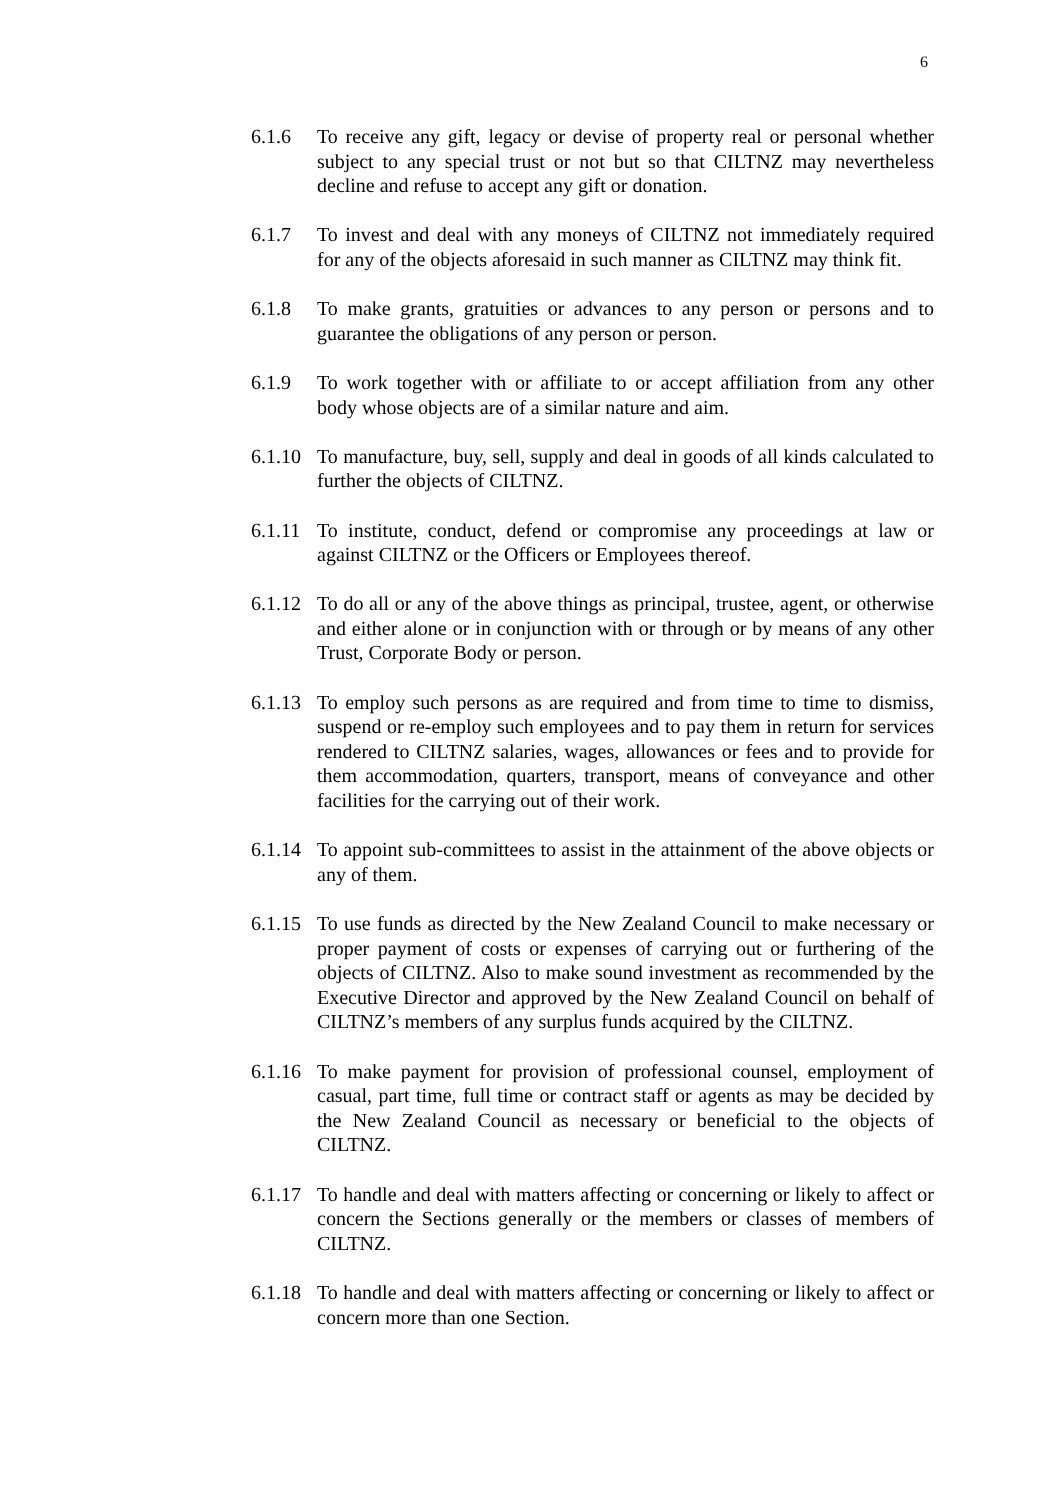6
6.1.6 To receive any gift, legacy or devise of property real or personal whether subject to any special trust or not but so that CILTNZ may nevertheless decline and refuse to accept any gift or donation.
6.1.7 To invest and deal with any moneys of CILTNZ not immediately required for any of the objects aforesaid in such manner as CILTNZ may think fit.
6.1.8 To make grants, gratuities or advances to any person or persons and to guarantee the obligations of any person or person.
6.1.9 To work together with or affiliate to or accept affiliation from any other body whose objects are of a similar nature and aim.
6.1.10
To manufacture, buy, sell, supply and deal in goods of all kinds calculated to further the objects of CILTNZ.
6.1.11
To institute, conduct, defend or compromise any proceedings at law or against CILTNZ or the Officers or Employees thereof.
6.1.12
To do all or any of the above things as principal, trustee, agent, or otherwise and either alone or in conjunction with or through or by means of any other Trust, Corporate Body or person.
6.1.13
To employ such persons as are required and from time to time to dismiss, suspend or re-employ such employees and to pay them in return for services rendered to CILTNZ salaries, wages, allowances or fees and to provide for them accommodation, quarters, transport, means of conveyance and other facilities for the carrying out of their work.
6.1.14
To appoint sub-committees to assist in the attainment of the above objects or any of them.
6.1.15
To use funds as directed by the New Zealand Council to make necessary or proper payment of costs or expenses of carrying out or furthering of the objects of CILTNZ. Also to make sound investment as recommended by the Executive Director and approved by the New Zealand Council on behalf of CILTNZ’s members of any surplus funds acquired by the CILTNZ.
6.1.16
To make payment for provision of professional counsel, employment of casual, part time, full time or contract staff or agents as may be decided by the New Zealand Council as necessary or beneficial to the objects of CILTNZ.
6.1.17
To handle and deal with matters affecting or concerning or likely to affect or concern the Sections generally or the members or classes of members of CILTNZ.
6.1.18
To handle and deal with matters affecting or concerning or likely to affect or concern more than one Section.